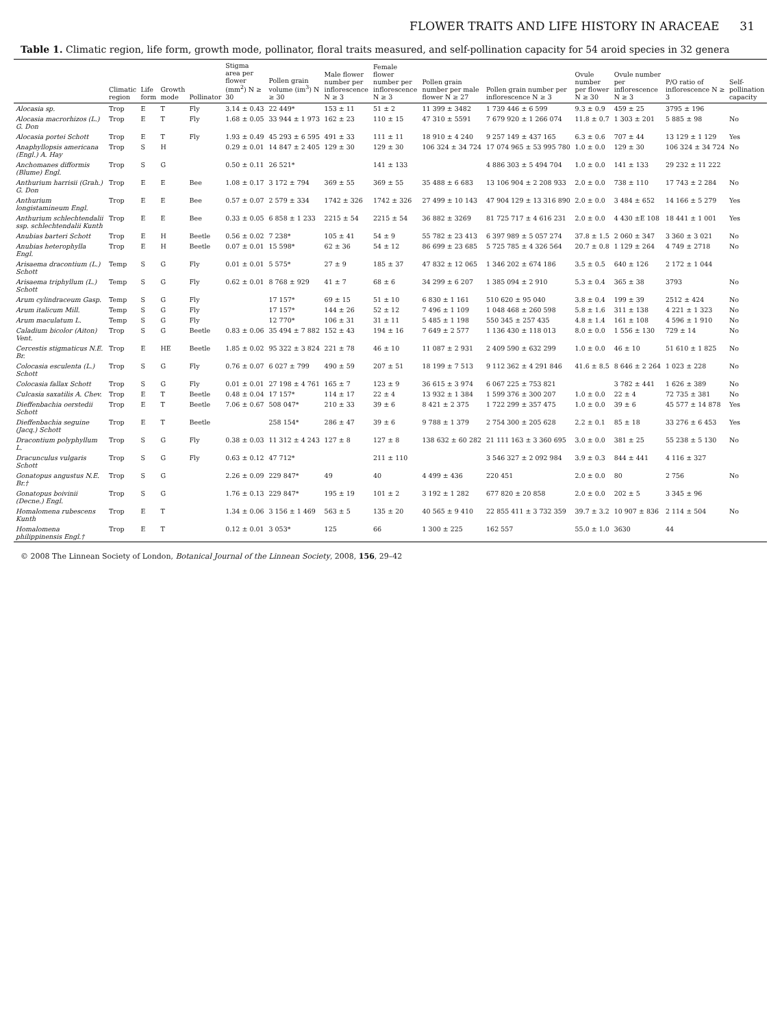FLOWER TRAITS AND LIFE HISTORY IN ARACEAE 31
Table 1. Climatic region, life form, growth mode, pollinator, floral traits measured, and self-pollination capacity for 54 aroid species in 32 genera
| | Climatic region | Life form | Growth mode | Pollinator | Stigma area per flower (mm<sup>2</sup>) N ≥ 30 | Pollen grain volume (im<sup>3</sup>) N ≥ 30 | Male flower number per inflorescence N ≥ 3 | Female flower number per inflorescence N ≥ 3 | Pollen grain number per male flower N ≥ 27 | Pollen grain number per inflorescence N ≥ 3 | Ovule number per flower N ≥ 30 | Ovule number per inflorescence N ≥ 3 | P/O ratio of inflorescence N ≥ 3 | Self-pollination capacity |
| --- | --- | --- | --- | --- | --- | --- | --- | --- | --- | --- | --- | --- | --- | --- |
| Alocasia sp. | Trop | E | T | Fly | 3.14 ± 0.43 | 22 449* | 153 ± 11 | 51 ± 2 | 11 399 ± 3482 | 1 739 446 ± 6 599 | 9.3 ± 0.9 | 459 ± 25 | 3795 ± 196 | |
| Alocasia macrorhizos (L.) G. Don | Trop | E | T | Fly | 1.68 ± 0.05 | 33 944 ± 1 973 | 162 ± 23 | 110 ± 15 | 47 310 ± 5591 | 7 679 920 ± 1 266 074 | 11.8 ± 0.7 | 1 303 ± 201 | 5 885 ± 98 | No |
| Alocasia portei Schott | Trop | E | T | Fly | 1.93 ± 0.49 | 45 293 ± 6 595 | 491 ± 33 | 111 ± 11 | 18 910 ± 4 240 | 9 257 149 ± 437 165 | 6.3 ± 0.6 | 707 ± 44 | 13 129 ± 1 129 | Yes |
| Anaphyllopsis americana (Engl.) A. Hay | Trop | S | H | | 0.29 ± 0.01 | 14 847 ± 2 405 | 129 ± 30 | 129 ± 30 | 106 324 ± 34 724 | 17 074 965 ± 53 995 780 | 1.0 ± 0.0 | 129 ± 30 | 106 324 ± 34 724 | No |
| Anchomanes difformis (Blume) Engl. | Trop | S | G | | 0.50 ± 0.11 | 26 521* | | 141 ± 133 | | 4 886 303 ± 5 494 704 | 1.0 ± 0.0 | 141 ± 133 | 29 232 ± 11 222 | |
| Anthurium harrisii (Grah.) G. Don | Trop | E | E | Bee | 1.08 ± 0.17 | 3 172 ± 794 | 369 ± 55 | 369 ± 55 | 35 488 ± 6 683 | 13 106 904 ± 2 208 933 | 2.0 ± 0.0 | 738 ± 110 | 17 743 ± 2 284 | No |
| Anthurium longistamineum Engl. | Trop | E | E | Bee | 0.57 ± 0.07 | 2 579 ± 334 | 1742 ± 326 | 1742 ± 326 | 27 499 ± 10 143 | 47 904 129 ± 13 316 890 | 2.0 ± 0.0 | 3 484 ± 652 | 14 166 ± 5 279 | Yes |
| Anthurium schlechtendalii ssp. schlechtendalii Kunth | Trop | E | E | Bee | 0.33 ± 0.05 | 6 858 ± 1 233 | 2215 ± 54 | 2215 ± 54 | 36 882 ± 3269 | 81 725 717 ± 4 616 231 | 2.0 ± 0.0 | 4 430 ±E 108 | 18 441 ± 1 001 | Yes |
| Anubias barteri Schott | Trop | E | H | Beetle | 0.56 ± 0.02 | 7 238* | 105 ± 41 | 54 ± 9 | 55 782 ± 23 413 | 6 397 989 ± 5 057 274 | 37.8 ± 1.5 | 2 060 ± 347 | 3 360 ± 3 021 | No |
| Anubias heterophylla Engl. | Trop | E | H | Beetle | 0.07 ± 0.01 | 15 598* | 62 ± 36 | 54 ± 12 | 86 699 ± 23 685 | 5 725 785 ± 4 326 564 | 20.7 ± 0.8 | 1 129 ± 264 | 4 749 ± 2718 | No |
| Arisaema dracontium (L.) Schott | Temp | S | G | Fly | 0.01 ± 0.01 | 5 575* | 27 ± 9 | 185 ± 37 | 47 832 ± 12 065 | 1 346 202 ± 674 186 | 3.5 ± 0.5 | 640 ± 126 | 2 172 ± 1 044 | |
| Arisaema triphyllum (L.) Schott | Temp | S | G | Fly | 0.62 ± 0.01 | 8 768 ± 929 | 41 ± 7 | 68 ± 6 | 34 299 ± 6 207 | 1 385 094 ± 2 910 | 5.3 ± 0.4 | 365 ± 38 | 3793 | No |
| Arum cylindraceum Gasp. | Temp | S | G | Fly | | 17 157* | 69 ± 15 | 51 ± 10 | 6 830 ± 1 161 | 510 620 ± 95 040 | 3.8 ± 0.4 | 199 ± 39 | 2512 ± 424 | No |
| Arum italicum Mill. | Temp | S | G | Fly | | 17 157* | 144 ± 26 | 52 ± 12 | 7 496 ± 1 109 | 1 048 468 ± 260 598 | 5.8 ± 1.6 | 311 ± 138 | 4 221 ± 1 323 | No |
| Arum maculatum L. | Temp | S | G | Fly | | 12 770* | 106 ± 31 | 31 ± 11 | 5 485 ± 1 198 | 550 345 ± 257 435 | 4.8 ± 1.4 | 161 ± 108 | 4 596 ± 1 910 | No |
| Caladium bicolor (Aiton) Vent. | Trop | S | G | Beetle | 0.83 ± 0.06 | 35 494 ± 7 882 | 152 ± 43 | 194 ± 16 | 7 649 ± 2 577 | 1 136 430 ± 118 013 | 8.0 ± 0.0 | 1 556 ± 130 | 729 ± 14 | No |
| Cercestis stigmaticus N.E. Br. | Trop | E | HE | Beetle | 1.85 ± 0.02 | 95 322 ± 3 824 | 221 ± 78 | 46 ± 10 | 11 087 ± 2 931 | 2 409 590 ± 632 299 | 1.0 ± 0.0 | 46 ± 10 | 51 610 ± 1 825 | No |
| Colocasia esculenta (L.) Schott | Trop | S | G | Fly | 0.76 ± 0.07 | 6 027 ± 799 | 490 ± 59 | 207 ± 51 | 18 199 ± 7 513 | 9 112 362 ± 4 291 846 | 41.6 ± 8.5 | 8 646 ± 2 264 | 1 023 ± 228 | No |
| Colocasia fallax Schott | Trop | S | G | Fly | 0.01 ± 0.01 | 27 198 ± 4 761 | 165 ± 7 | 123 ± 9 | 36 615 ± 3 974 | 6 067 225 ± 753 821 | | 3 782 ± 441 | 1 626 ± 389 | No |
| Culcasia saxatilis A. Chev. | Trop | E | T | Beetle | 0.48 ± 0.04 | 17 157* | 114 ± 17 | 22 ± 4 | 13 932 ± 1 384 | 1 599 376 ± 300 207 | 1.0 ± 0.0 | 22 ± 4 | 72 735 ± 381 | No |
| Dieffenbachia oerstedii Schott | Trop | E | T | Beetle | 7.06 ± 0.67 | 508 047* | 210 ± 33 | 39 ± 6 | 8 421 ± 2 375 | 1 722 299 ± 357 475 | 1.0 ± 0.0 | 39 ± 6 | 45 577 ± 14 878 | Yes |
| Dieffenbachia seguine (Jacq.) Schott | Trop | E | T | Beetle | | 258 154* | 286 ± 47 | 39 ± 6 | 9 788 ± 1 379 | 2 754 300 ± 205 628 | 2.2 ± 0.1 | 85 ± 18 | 33 276 ± 6 453 | Yes |
| Dracontium polyphyllum L. | Trop | S | G | Fly | 0.38 ± 0.03 | 11 312 ± 4 243 | 127 ± 8 | 127 ± 8 | 138 632 ± 60 282 | 21 111 163 ± 3 360 695 | 3.0 ± 0.0 | 381 ± 25 | 55 238 ± 5 130 | No |
| Dracunculus vulgaris Schott | Trop | S | G | Fly | 0.63 ± 0.12 | 47 712* | | 211 ± 110 | | 3 546 327 ± 2 092 984 | 3.9 ± 0.3 | 844 ± 441 | 4 116 ± 327 | |
| Gonatopus angustus N.E. Br.† | Trop | S | G | | 2.26 ± 0.09 | 229 847* | 49 | 40 | 4 499 ± 436 | 220 451 | 2.0 ± 0.0 | 80 | 2 756 | No |
| Gonatopus boivinii (Decne.) Engl. | Trop | S | G | | 1.76 ± 0.13 | 229 847* | 195 ± 19 | 101 ± 2 | 3 192 ± 1 282 | 677 820 ± 20 858 | 2.0 ± 0.0 | 202 ± 5 | 3 345 ± 96 | |
| Homalomena rubescens Kunth | Trop | E | T | | 1.34 ± 0.06 | 3 156 ± 1 469 | 563 ± 5 | 135 ± 20 | 40 565 ± 9 410 | 22 855 411 ± 3 732 359 | 39.7 ± 3.2 | 10 907 ± 836 | 2 114 ± 504 | No |
| Homalomena philippinensis Engl.† | Trop | E | T | | 0.12 ± 0.01 | 3 053* | 125 | 66 | 1 300 ± 225 | 162 557 | 55.0 ± 1.0 | 3630 | 44 | |
© 2008 The Linnean Society of London, Botanical Journal of the Linnean Society, 2008, 156, 29–42